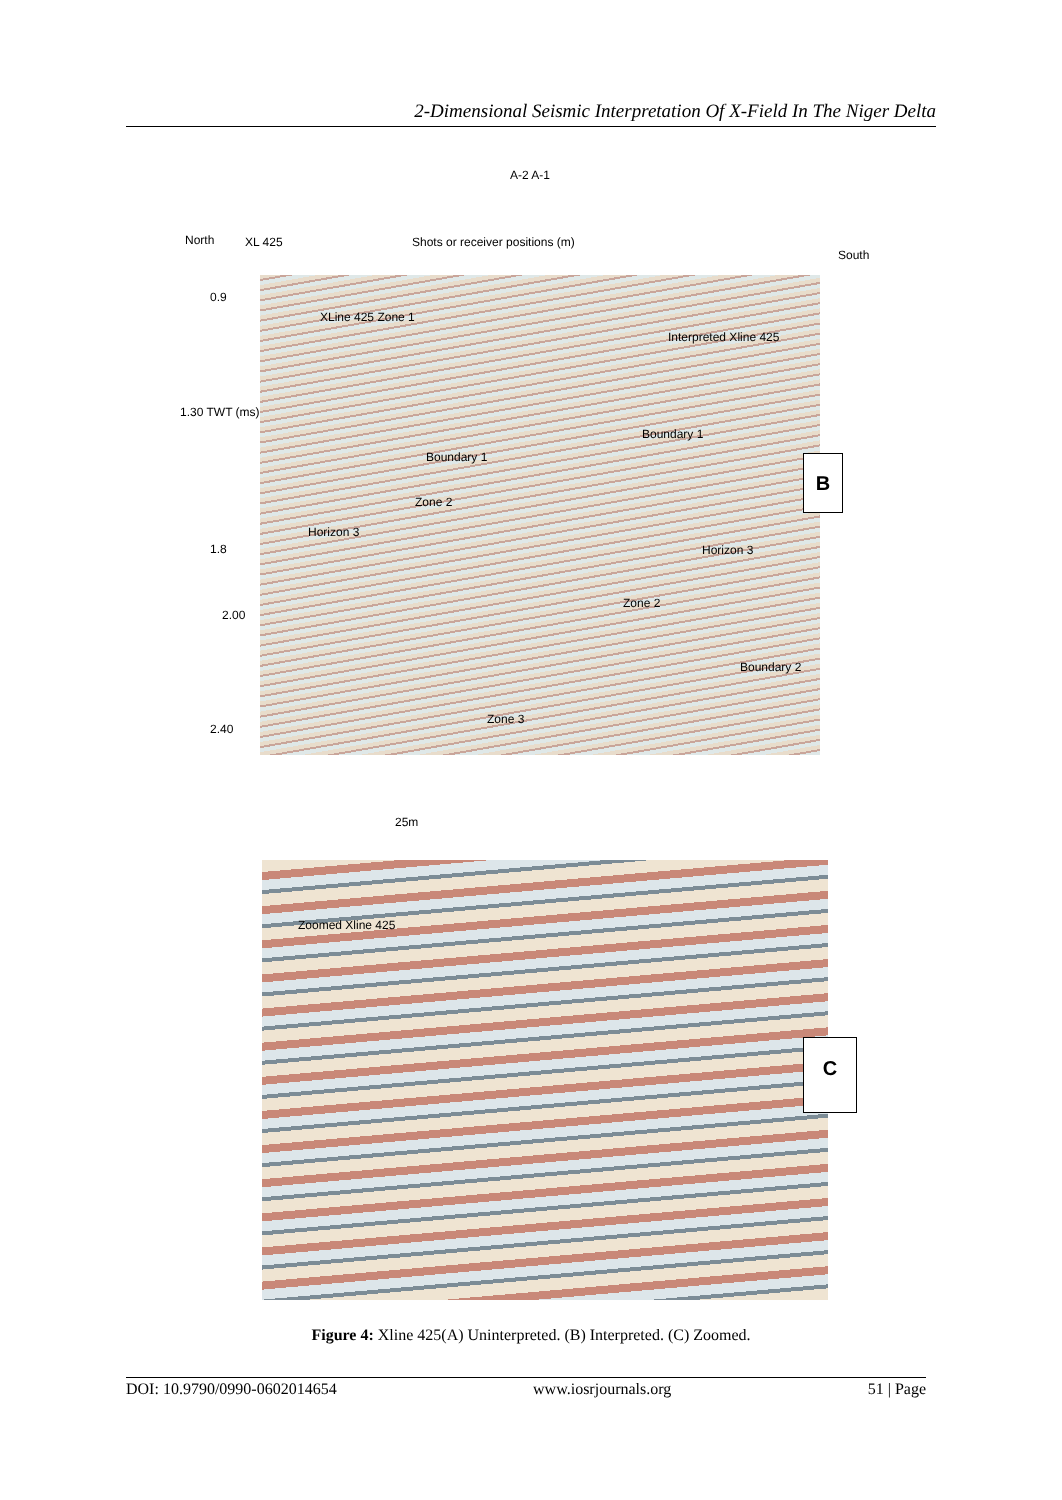2-Dimensional Seismic Interpretation Of X-Field In The Niger Delta
North XL 425
Shots or receiver positions (m)
South
A-2 A-1
0.9
1.30 TWT (ms)
1.8
2.00
2.40
XLine 425 Zone 1
Interpreted Xline 425
Boundary 1
Boundary 1
Zone 2
Horizon 3
Horizon 3
Zone 2
Boundary 2
Zone 3
B
25m
Zoomed Xline 425
C
Figure 4: Xline 425(A) Uninterpreted. (B) Interpreted. (C) Zoomed.
DOI: 10.9790/0990-0602014654 www.iosrjournals.org 51 | Page